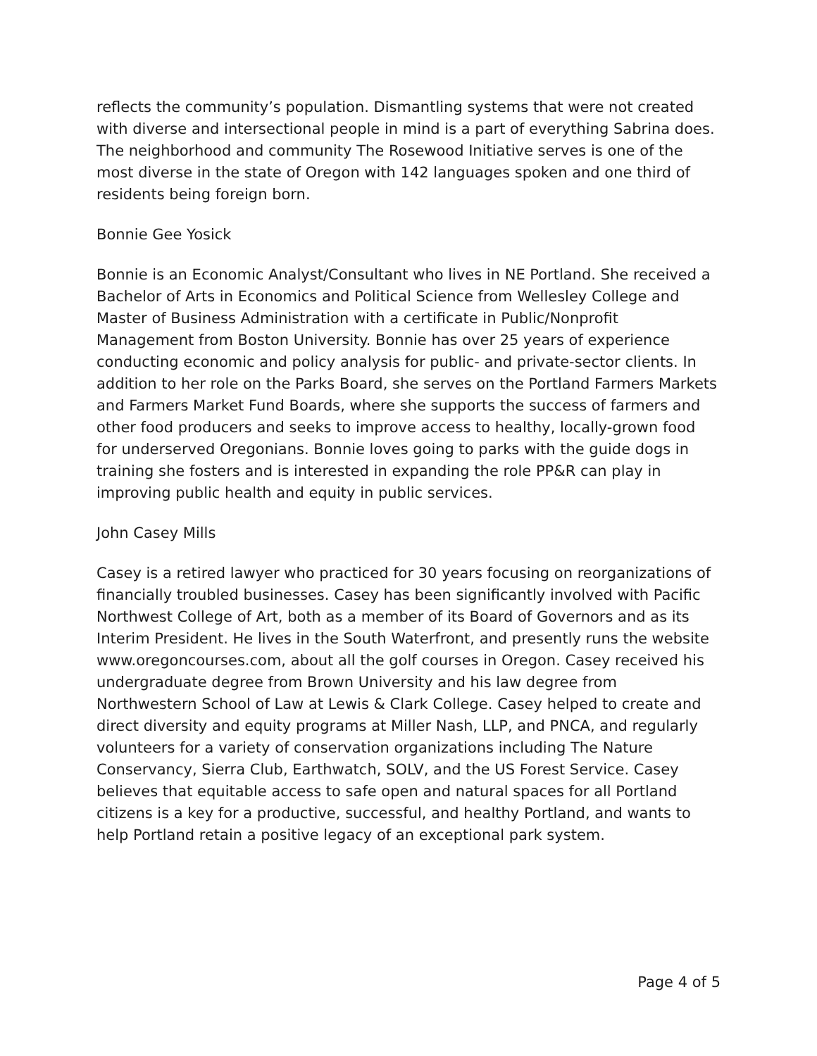reflects the community’s population. Dismantling systems that were not created with diverse and intersectional people in mind is a part of everything Sabrina does. The neighborhood and community The Rosewood Initiative serves is one of the most diverse in the state of Oregon with 142 languages spoken and one third of residents being foreign born.
Bonnie Gee Yosick
Bonnie is an Economic Analyst/Consultant who lives in NE Portland. She received a Bachelor of Arts in Economics and Political Science from Wellesley College and Master of Business Administration with a certificate in Public/Nonprofit Management from Boston University. Bonnie has over 25 years of experience conducting economic and policy analysis for public- and private-sector clients. In addition to her role on the Parks Board, she serves on the Portland Farmers Markets and Farmers Market Fund Boards, where she supports the success of farmers and other food producers and seeks to improve access to healthy, locally-grown food for underserved Oregonians. Bonnie loves going to parks with the guide dogs in training she fosters and is interested in expanding the role PP&R can play in improving public health and equity in public services.
John Casey Mills
Casey is a retired lawyer who practiced for 30 years focusing on reorganizations of financially troubled businesses. Casey has been significantly involved with Pacific Northwest College of Art, both as a member of its Board of Governors and as its Interim President. He lives in the South Waterfront, and presently runs the website www.oregoncourses.com, about all the golf courses in Oregon. Casey received his undergraduate degree from Brown University and his law degree from Northwestern School of Law at Lewis & Clark College. Casey helped to create and direct diversity and equity programs at Miller Nash, LLP, and PNCA, and regularly volunteers for a variety of conservation organizations including The Nature Conservancy, Sierra Club, Earthwatch, SOLV, and the US Forest Service. Casey believes that equitable access to safe open and natural spaces for all Portland citizens is a key for a productive, successful, and healthy Portland, and wants to help Portland retain a positive legacy of an exceptional park system.
Page 4 of 5